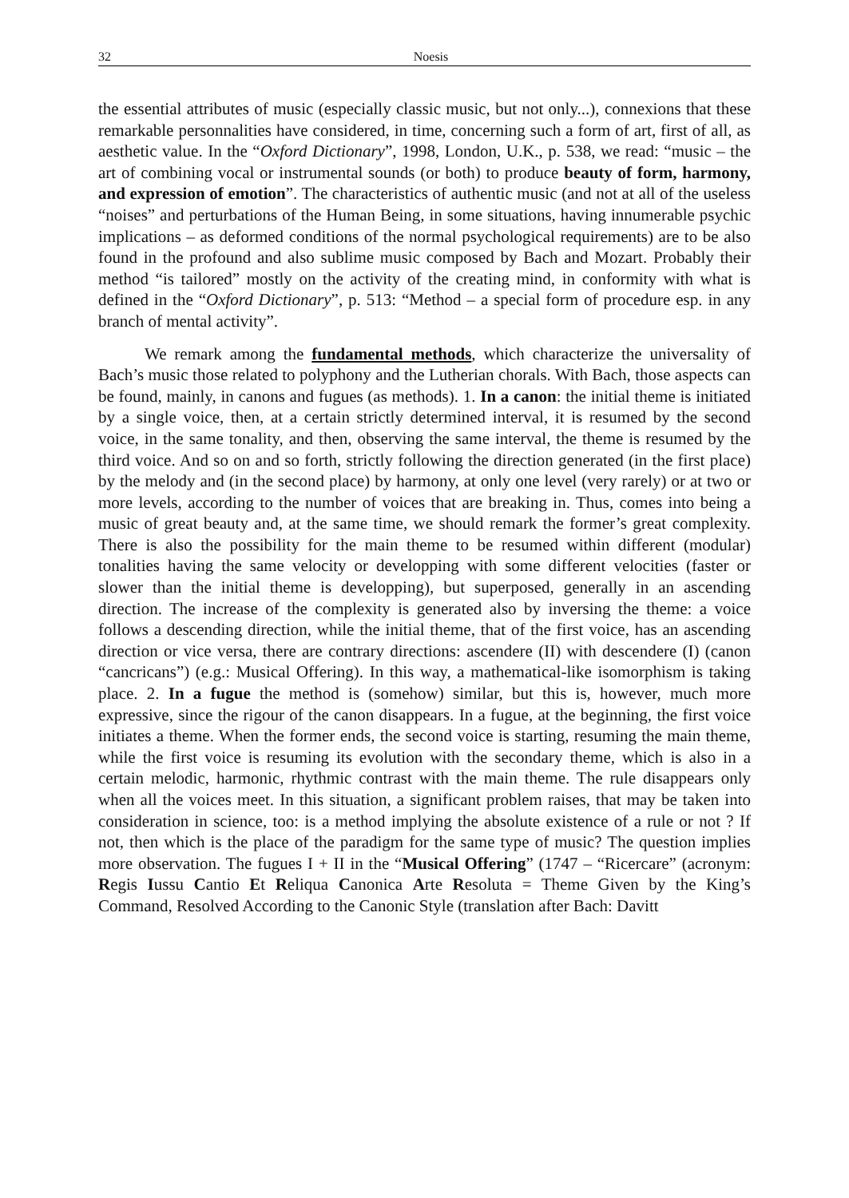32 Noesis
the essential attributes of music (especially classic music, but not only...), connexions that these remarkable personnalities have considered, in time, concerning such a form of art, first of all, as aesthetic value. In the “Oxford Dictionary”, 1998, London, U.K., p. 538, we read: “music – the art of combining vocal or instrumental sounds (or both) to produce beauty of form, harmony, and expression of emotion”. The characteristics of authentic music (and not at all of the useless “noises” and perturbations of the Human Being, in some situations, having innumerable psychic implications – as deformed conditions of the normal psychological requirements) are to be also found in the profound and also sublime music composed by Bach and Mozart. Probably their method “is tailored” mostly on the activity of the creating mind, in conformity with what is defined in the “Oxford Dictionary”, p. 513: “Method – a special form of procedure esp. in any branch of mental activity”.
We remark among the fundamental methods, which characterize the universality of Bach’s music those related to polyphony and the Lutherian chorals. With Bach, those aspects can be found, mainly, in canons and fugues (as methods). 1. In a canon: the initial theme is initiated by a single voice, then, at a certain strictly determined interval, it is resumed by the second voice, in the same tonality, and then, observing the same interval, the theme is resumed by the third voice. And so on and so forth, strictly following the direction generated (in the first place) by the melody and (in the second place) by harmony, at only one level (very rarely) or at two or more levels, according to the number of voices that are breaking in. Thus, comes into being a music of great beauty and, at the same time, we should remark the former’s great complexity. There is also the possibility for the main theme to be resumed within different (modular) tonalities having the same velocity or developping with some different velocities (faster or slower than the initial theme is developping), but superposed, generally in an ascending direction. The increase of the complexity is generated also by inversing the theme: a voice follows a descending direction, while the initial theme, that of the first voice, has an ascending direction or vice versa, there are contrary directions: ascendere (II) with descendere (I) (canon “cancricans”) (e.g.: Musical Offering). In this way, a mathematical-like isomorphism is taking place. 2. In a fugue the method is (somehow) similar, but this is, however, much more expressive, since the rigour of the canon disappears. In a fugue, at the beginning, the first voice initiates a theme. When the former ends, the second voice is starting, resuming the main theme, while the first voice is resuming its evolution with the secondary theme, which is also in a certain melodic, harmonic, rhythmic contrast with the main theme. The rule disappears only when all the voices meet. In this situation, a significant problem raises, that may be taken into consideration in science, too: is a method implying the absolute existence of a rule or not ? If not, then which is the place of the paradigm for the same type of music? The question implies more observation. The fugues I + II in the “Musical Offering” (1747 – “Ricercare” (acronym: Regis Iussu Cantio Et Reliqua Canonica Arte Resoluta = Theme Given by the King’s Command, Resolved According to the Canonic Style (translation after Bach: Davitt